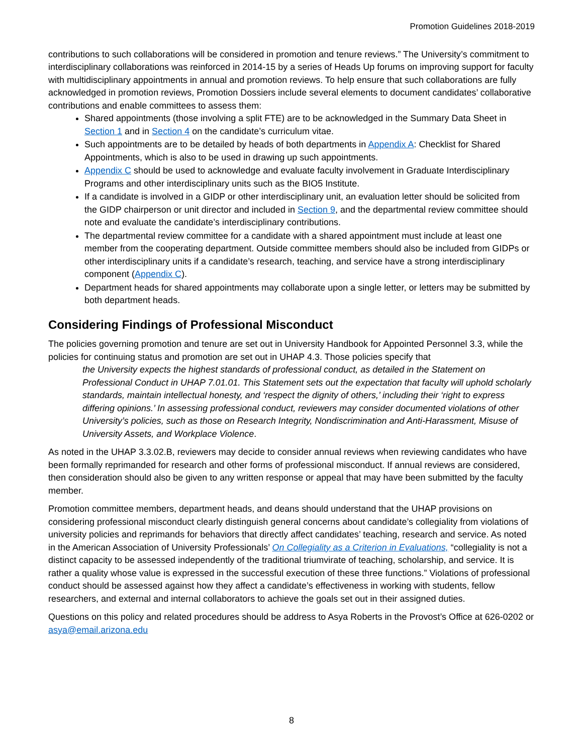Promotion Guidelines 2018-2019
contributions to such collaborations will be considered in promotion and tenure reviews.” The University’s commitment to interdisciplinary collaborations was reinforced in 2014-15 by a series of Heads Up forums on improving support for faculty with multidisciplinary appointments in annual and promotion reviews. To help ensure that such collaborations are fully acknowledged in promotion reviews, Promotion Dossiers include several elements to document candidates’ collaborative contributions and enable committees to assess them:
Shared appointments (those involving a split FTE) are to be acknowledged in the Summary Data Sheet in Section 1 and in Section 4 on the candidate’s curriculum vitae.
Such appointments are to be detailed by heads of both departments in Appendix A: Checklist for Shared Appointments, which is also to be used in drawing up such appointments.
Appendix C should be used to acknowledge and evaluate faculty involvement in Graduate Interdisciplinary Programs and other interdisciplinary units such as the BIO5 Institute.
If a candidate is involved in a GIDP or other interdisciplinary unit, an evaluation letter should be solicited from the GIDP chairperson or unit director and included in Section 9, and the departmental review committee should note and evaluate the candidate’s interdisciplinary contributions.
The departmental review committee for a candidate with a shared appointment must include at least one member from the cooperating department. Outside committee members should also be included from GIDPs or other interdisciplinary units if a candidate’s research, teaching, and service have a strong interdisciplinary component (Appendix C).
Department heads for shared appointments may collaborate upon a single letter, or letters may be submitted by both department heads.
Considering Findings of Professional Misconduct
The policies governing promotion and tenure are set out in University Handbook for Appointed Personnel 3.3, while the policies for continuing status and promotion are set out in UHAP 4.3. Those policies specify that
the University expects the highest standards of professional conduct, as detailed in the Statement on Professional Conduct in UHAP 7.01.01. This Statement sets out the expectation that faculty will uphold scholarly standards, maintain intellectual honesty, and ‘respect the dignity of others,’ including their ‘right to express differing opinions.’ In assessing professional conduct, reviewers may consider documented violations of other University’s policies, such as those on Research Integrity, Nondiscrimination and Anti-Harassment, Misuse of University Assets, and Workplace Violence.
As noted in the UHAP 3.3.02.B, reviewers may decide to consider annual reviews when reviewing candidates who have been formally reprimanded for research and other forms of professional misconduct. If annual reviews are considered, then consideration should also be given to any written response or appeal that may have been submitted by the faculty member.
Promotion committee members, department heads, and deans should understand that the UHAP provisions on considering professional misconduct clearly distinguish general concerns about candidate’s collegiality from violations of university policies and reprimands for behaviors that directly affect candidates’ teaching, research and service. As noted in the American Association of University Professionals’ On Collegiality as a Criterion in Evaluations, “collegiality is not a distinct capacity to be assessed independently of the traditional triumvirate of teaching, scholarship, and service. It is rather a quality whose value is expressed in the successful execution of these three functions.” Violations of professional conduct should be assessed against how they affect a candidate’s effectiveness in working with students, fellow researchers, and external and internal collaborators to achieve the goals set out in their assigned duties.
Questions on this policy and related procedures should be address to Asya Roberts in the Provost’s Office at 626-0202 or asya@email.arizona.edu
8